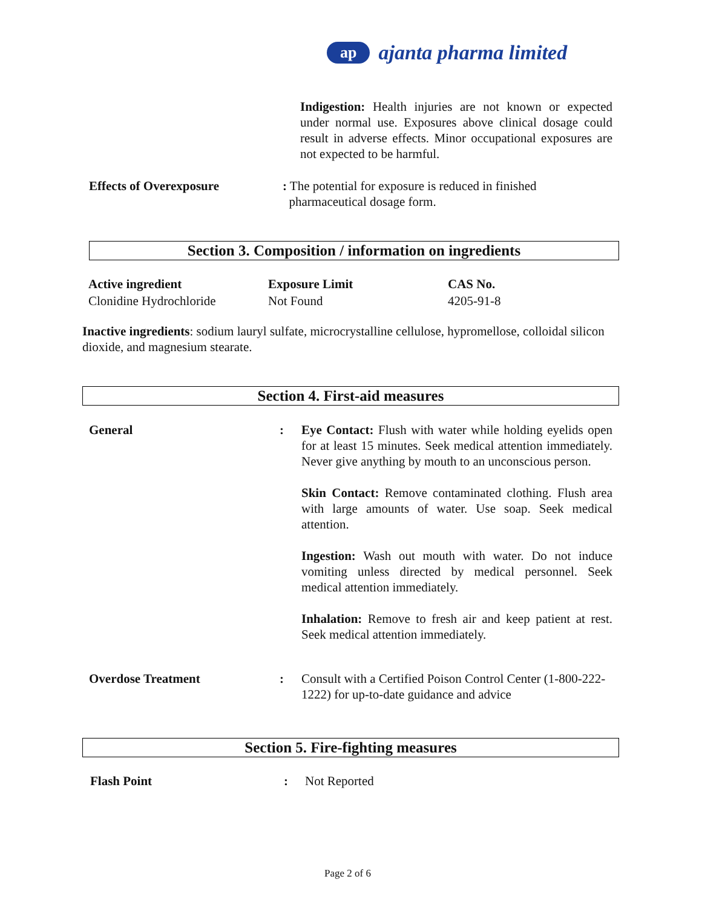ap ajanta pharma limited
Indigestion: Health injuries are not known or expected under normal use. Exposures above clinical dosage could result in adverse effects. Minor occupational exposures are not expected to be harmful.
Effects of Overexposure : The potential for exposure is reduced in finished
pharmaceutical dosage form.
Section 3. Composition / information on ingredients
| Active ingredient | Exposure Limit | CAS No. |
| --- | --- | --- |
| Clonidine Hydrochloride | Not Found | 4205-91-8 |
Inactive ingredients: sodium lauryl sulfate, microcrystalline cellulose, hypromellose, colloidal silicon dioxide, and magnesium stearate.
Section 4. First-aid measures
General : Eye Contact: Flush with water while holding eyelids open for at least 15 minutes. Seek medical attention immediately. Never give anything by mouth to an unconscious person.
Skin Contact: Remove contaminated clothing. Flush area with large amounts of water. Use soap. Seek medical attention.
Ingestion: Wash out mouth with water. Do not induce vomiting unless directed by medical personnel. Seek medical attention immediately.
Inhalation: Remove to fresh air and keep patient at rest. Seek medical attention immediately.
Overdose Treatment : Consult with a Certified Poison Control Center (1-800-222-1222) for up-to-date guidance and advice
Section 5. Fire-fighting measures
Flash Point : Not Reported
Page 2 of 6